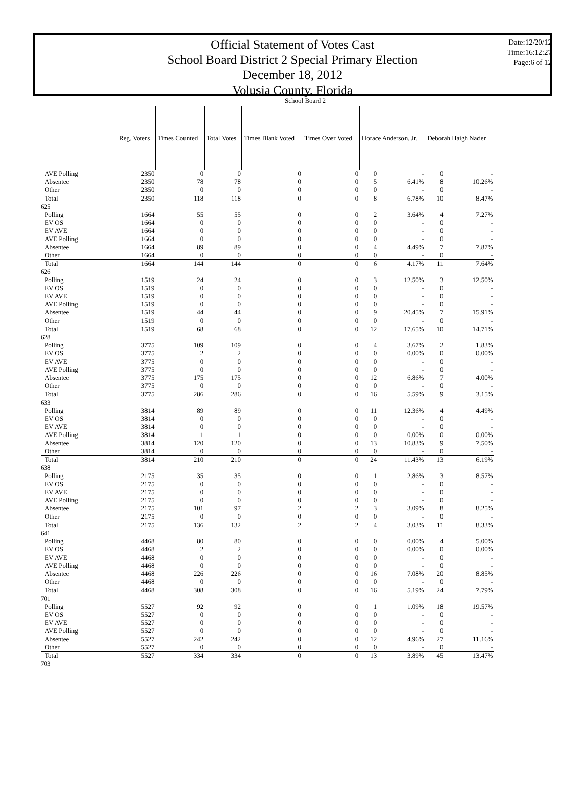Official Statement of Votes Cast
School Board District 2 Special Primary Election
December 18, 2012
Volusia County, Florida
Date:12/20/12
Time:16:12:27
Page:6 of 12
| | School Board 2 | | | | | | | | |
| | Reg. Voters | Times Counted | Total Votes | Times Blank Voted | Times Over Voted | Horace Anderson, Jr. | | Deborah Haigh Nader | |
| AVE Polling | 2350 | 0 | 0 | 0 | 0 | 0 | - | 0 | - |
| Absentee | 2350 | 78 | 78 | 0 | 0 | 5 | 6.41% | 8 | 10.26% |
| Other | 2350 | 0 | 0 | 0 | 0 | 0 | - | 0 | - |
| Total | 2350 | 118 | 118 | 0 | 0 | 8 | 6.78% | 10 | 8.47% |
| 625 | | | | | | | | | |
| Polling | 1664 | 55 | 55 | 0 | 0 | 2 | 3.64% | 4 | 7.27% |
| EV OS | 1664 | 0 | 0 | 0 | 0 | 0 | - | 0 | - |
| EV AVE | 1664 | 0 | 0 | 0 | 0 | 0 | - | 0 | - |
| AVE Polling | 1664 | 0 | 0 | 0 | 0 | 0 | - | 0 | - |
| Absentee | 1664 | 89 | 89 | 0 | 0 | 4 | 4.49% | 7 | 7.87% |
| Other | 1664 | 0 | 0 | 0 | 0 | 0 | - | 0 | - |
| Total | 1664 | 144 | 144 | 0 | 0 | 6 | 4.17% | 11 | 7.64% |
| 626 | | | | | | | | | |
| Polling | 1519 | 24 | 24 | 0 | 0 | 3 | 12.50% | 3 | 12.50% |
| EV OS | 1519 | 0 | 0 | 0 | 0 | 0 | - | 0 | - |
| EV AVE | 1519 | 0 | 0 | 0 | 0 | 0 | - | 0 | - |
| AVE Polling | 1519 | 0 | 0 | 0 | 0 | 0 | - | 0 | - |
| Absentee | 1519 | 44 | 44 | 0 | 0 | 9 | 20.45% | 7 | 15.91% |
| Other | 1519 | 0 | 0 | 0 | 0 | 0 | - | 0 | - |
| Total | 1519 | 68 | 68 | 0 | 0 | 12 | 17.65% | 10 | 14.71% |
| 628 | | | | | | | | | |
| Polling | 3775 | 109 | 109 | 0 | 0 | 4 | 3.67% | 2 | 1.83% |
| EV OS | 3775 | 2 | 2 | 0 | 0 | 0 | 0.00% | 0 | 0.00% |
| EV AVE | 3775 | 0 | 0 | 0 | 0 | 0 | - | 0 | - |
| AVE Polling | 3775 | 0 | 0 | 0 | 0 | 0 | - | 0 | - |
| Absentee | 3775 | 175 | 175 | 0 | 0 | 12 | 6.86% | 7 | 4.00% |
| Other | 3775 | 0 | 0 | 0 | 0 | 0 | - | 0 | - |
| Total | 3775 | 286 | 286 | 0 | 0 | 16 | 5.59% | 9 | 3.15% |
| 633 | | | | | | | | | |
| Polling | 3814 | 89 | 89 | 0 | 0 | 11 | 12.36% | 4 | 4.49% |
| EV OS | 3814 | 0 | 0 | 0 | 0 | 0 | - | 0 | - |
| EV AVE | 3814 | 0 | 0 | 0 | 0 | 0 | - | 0 | - |
| AVE Polling | 3814 | 1 | 1 | 0 | 0 | 0 | 0.00% | 0 | 0.00% |
| Absentee | 3814 | 120 | 120 | 0 | 0 | 13 | 10.83% | 9 | 7.50% |
| Other | 3814 | 0 | 0 | 0 | 0 | 0 | - | 0 | - |
| Total | 3814 | 210 | 210 | 0 | 0 | 24 | 11.43% | 13 | 6.19% |
| 638 | | | | | | | | | |
| Polling | 2175 | 35 | 35 | 0 | 0 | 1 | 2.86% | 3 | 8.57% |
| EV OS | 2175 | 0 | 0 | 0 | 0 | 0 | - | 0 | - |
| EV AVE | 2175 | 0 | 0 | 0 | 0 | 0 | - | 0 | - |
| AVE Polling | 2175 | 0 | 0 | 0 | 0 | 0 | - | 0 | - |
| Absentee | 2175 | 101 | 97 | 2 | 2 | 3 | 3.09% | 8 | 8.25% |
| Other | 2175 | 0 | 0 | 0 | 0 | 0 | - | 0 | - |
| Total | 2175 | 136 | 132 | 2 | 2 | 4 | 3.03% | 11 | 8.33% |
| 641 | | | | | | | | | |
| Polling | 4468 | 80 | 80 | 0 | 0 | 0 | 0.00% | 4 | 5.00% |
| EV OS | 4468 | 2 | 2 | 0 | 0 | 0 | 0.00% | 0 | 0.00% |
| EV AVE | 4468 | 0 | 0 | 0 | 0 | 0 | - | 0 | - |
| AVE Polling | 4468 | 0 | 0 | 0 | 0 | 0 | - | 0 | - |
| Absentee | 4468 | 226 | 226 | 0 | 0 | 16 | 7.08% | 20 | 8.85% |
| Other | 4468 | 0 | 0 | 0 | 0 | 0 | - | 0 | - |
| Total | 4468 | 308 | 308 | 0 | 0 | 16 | 5.19% | 24 | 7.79% |
| 701 | | | | | | | | | |
| Polling | 5527 | 92 | 92 | 0 | 0 | 1 | 1.09% | 18 | 19.57% |
| EV OS | 5527 | 0 | 0 | 0 | 0 | 0 | - | 0 | - |
| EV AVE | 5527 | 0 | 0 | 0 | 0 | 0 | - | 0 | - |
| AVE Polling | 5527 | 0 | 0 | 0 | 0 | 0 | - | 0 | - |
| Absentee | 5527 | 242 | 242 | 0 | 0 | 12 | 4.96% | 27 | 11.16% |
| Other | 5527 | 0 | 0 | 0 | 0 | 0 | - | 0 | - |
| Total | 5527 | 334 | 334 | 0 | 0 | 13 | 3.89% | 45 | 13.47% |
| 703 | | | | | | | | | |